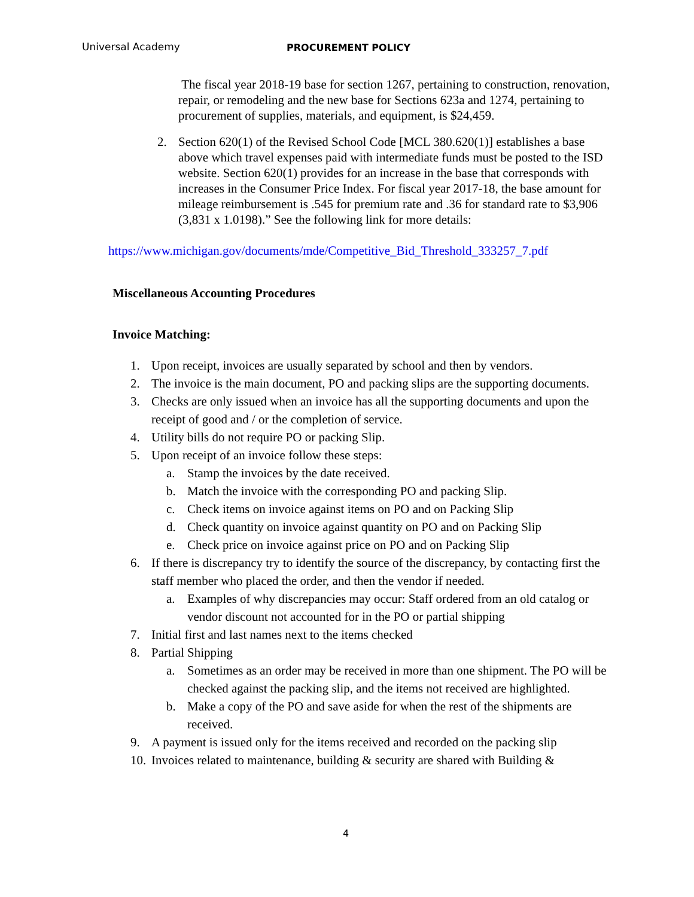Universal Academy PROCUREMENT POLICY
The fiscal year 2018-19 base for section 1267, pertaining to construction, renovation, repair, or remodeling and the new base for Sections 623a and 1274, pertaining to procurement of supplies, materials, and equipment, is $24,459.
2. Section 620(1) of the Revised School Code [MCL 380.620(1)] establishes a base above which travel expenses paid with intermediate funds must be posted to the ISD website. Section 620(1) provides for an increase in the base that corresponds with increases in the Consumer Price Index. For fiscal year 2017-18, the base amount for mileage reimbursement is .545 for premium rate and .36 for standard rate to $3,906 (3,831 x 1.0198).” See the following link for more details:
https://www.michigan.gov/documents/mde/Competitive_Bid_Threshold_333257_7.pdf
Miscellaneous Accounting Procedures
Invoice Matching:
1. Upon receipt, invoices are usually separated by school and then by vendors.
2. The invoice is the main document, PO and packing slips are the supporting documents.
3. Checks are only issued when an invoice has all the supporting documents and upon the receipt of good and / or the completion of service.
4. Utility bills do not require PO or packing Slip.
5. Upon receipt of an invoice follow these steps:
a. Stamp the invoices by the date received.
b. Match the invoice with the corresponding PO and packing Slip.
c. Check items on invoice against items on PO and on Packing Slip
d. Check quantity on invoice against quantity on PO and on Packing Slip
e. Check price on invoice against price on PO and on Packing Slip
6. If there is discrepancy try to identify the source of the discrepancy, by contacting first the staff member who placed the order, and then the vendor if needed.
a. Examples of why discrepancies may occur: Staff ordered from an old catalog or vendor discount not accounted for in the PO or partial shipping
7. Initial first and last names next to the items checked
8. Partial Shipping
a. Sometimes as an order may be received in more than one shipment. The PO will be checked against the packing slip, and the items not received are highlighted.
b. Make a copy of the PO and save aside for when the rest of the shipments are received.
9. A payment is issued only for the items received and recorded on the packing slip
10. Invoices related to maintenance, building & security are shared with Building &
4